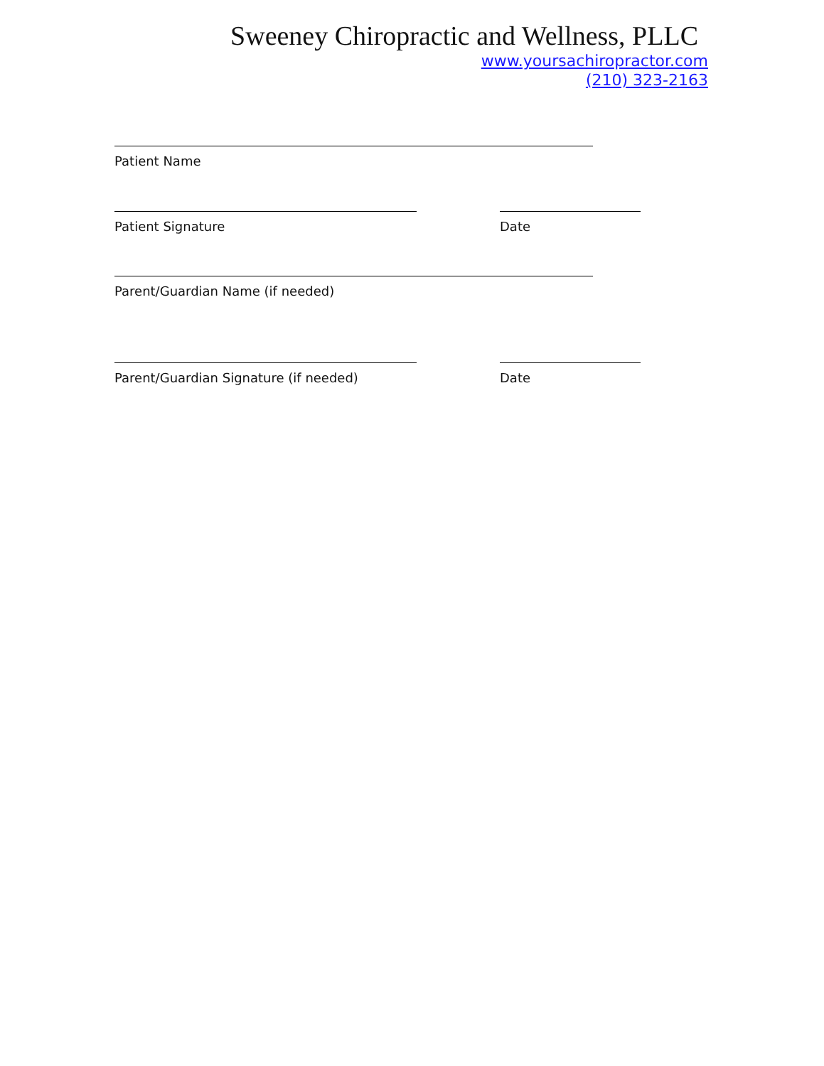Sweeney Chiropractic and Wellness, PLLC
www.yoursachiropractor.com
(210) 323-2163
Patient Name
Patient Signature Date
Parent/Guardian Name (if needed)
Parent/Guardian Signature (if needed) Date